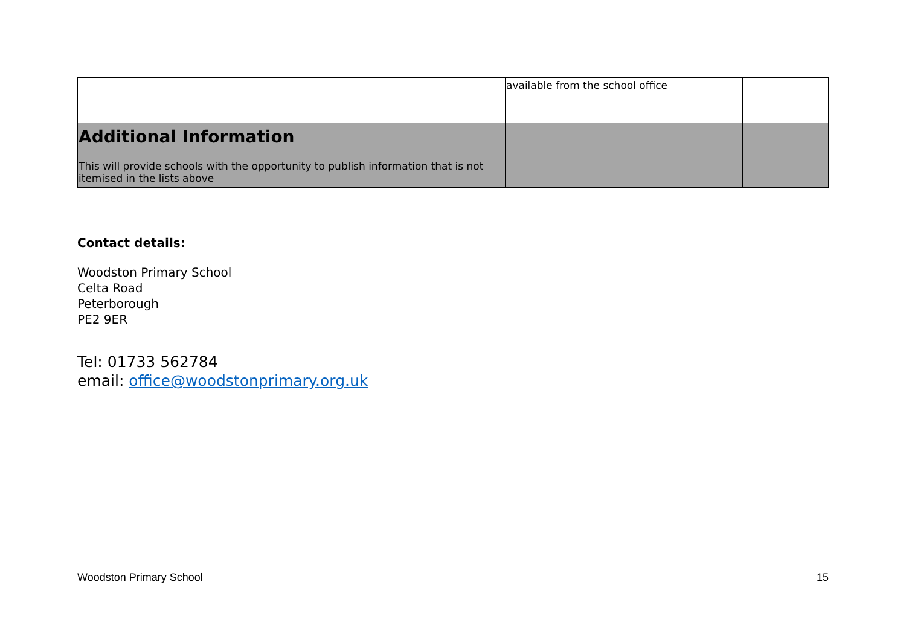| | available from the school office | |
| Additional Information This will provide schools with the opportunity to publish information that is not itemised in the lists above | | |
Contact details:
Woodston Primary School
Celta Road
Peterborough
PE2 9ER
Tel: 01733 562784
email: office@woodstonprimary.org.uk
Woodston Primary School 15